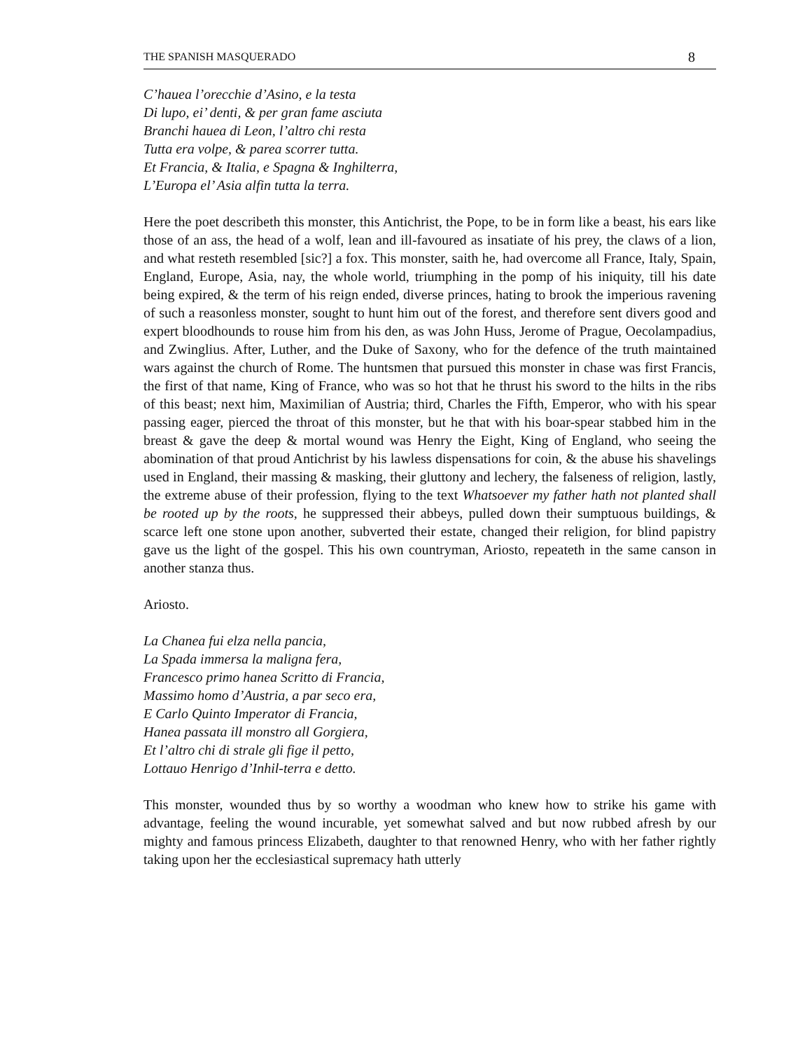THE SPANISH MASQUERADO 8
C’hauea l’orecchie d’Asino, e la testa
Di lupo, ei’ denti, & per gran fame asciuta
Branchi hauea di Leon, l’altro chi resta
Tutta era volpe, & parea scorrer tutta.
Et Francia, & Italia, e Spagna & Inghilterra,
L’Europa el’ Asia alfin tutta la terra.
Here the poet describeth this monster, this Antichrist, the Pope, to be in form like a beast, his ears like those of an ass, the head of a wolf, lean and ill-favoured as insatiate of his prey, the claws of a lion, and what resteth resembled [sic?] a fox. This monster, saith he, had overcome all France, Italy, Spain, England, Europe, Asia, nay, the whole world, triumphing in the pomp of his iniquity, till his date being expired, & the term of his reign ended, diverse princes, hating to brook the imperious ravening of such a reasonless monster, sought to hunt him out of the forest, and therefore sent divers good and expert bloodhounds to rouse him from his den, as was John Huss, Jerome of Prague, Oecolampadius, and Zwinglius. After, Luther, and the Duke of Saxony, who for the defence of the truth maintained wars against the church of Rome. The huntsmen that pursued this monster in chase was first Francis, the first of that name, King of France, who was so hot that he thrust his sword to the hilts in the ribs of this beast; next him, Maximilian of Austria; third, Charles the Fifth, Emperor, who with his spear passing eager, pierced the throat of this monster, but he that with his boar-spear stabbed him in the breast & gave the deep & mortal wound was Henry the Eight, King of England, who seeing the abomination of that proud Antichrist by his lawless dispensations for coin, & the abuse his shavelings used in England, their massing & masking, their gluttony and lechery, the falseness of religion, lastly, the extreme abuse of their profession, flying to the text Whatsoever my father hath not planted shall be rooted up by the roots, he suppressed their abbeys, pulled down their sumptuous buildings, & scarce left one stone upon another, subverted their estate, changed their religion, for blind papistry gave us the light of the gospel. This his own countryman, Ariosto, repeateth in the same canson in another stanza thus.
Ariosto.
La Chanea fui elza nella pancia,
La Spada immersa la maligna fera,
Francesco primo hanea Scritto di Francia,
Massimo homo d’Austria, a par seco era,
E Carlo Quinto Imperator di Francia,
Hanea passata ill monstro all Gorgiera,
Et l’altro chi di strale gli fige il petto,
Lottauo Henrigo d’Inhil-terra e detto.
This monster, wounded thus by so worthy a woodman who knew how to strike his game with advantage, feeling the wound incurable, yet somewhat salved and but now rubbed afresh by our mighty and famous princess Elizabeth, daughter to that renowned Henry, who with her father rightly taking upon her the ecclesiastical supremacy hath utterly